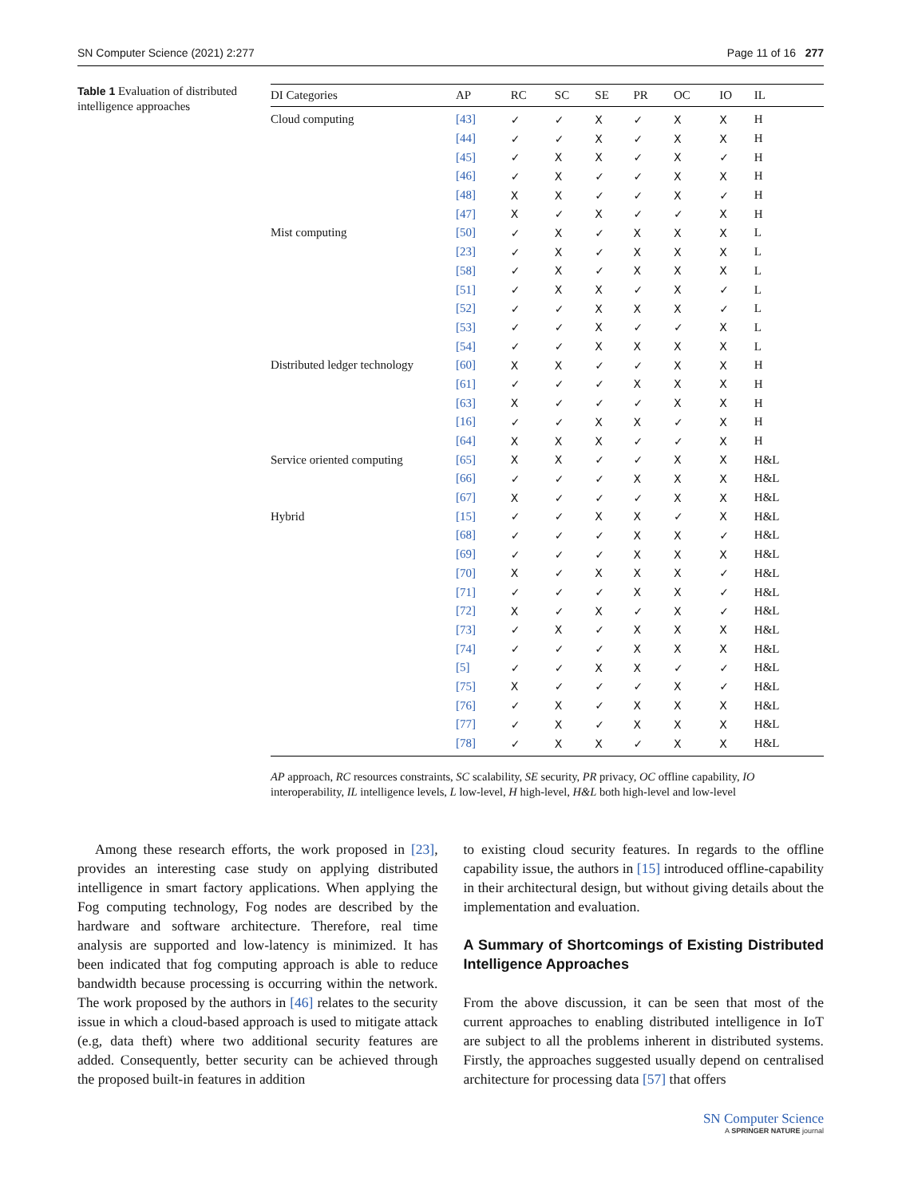SN Computer Science (2021) 2:277 Page 11 of 16 277
Table 1 Evaluation of distributed intelligence approaches
| DI Categories | AP | RC | SC | SE | PR | OC | IO | IL |
| --- | --- | --- | --- | --- | --- | --- | --- | --- |
| Cloud computing | [43] | ✓ | ✓ | X | ✓ | X | X | H |
| | [44] | ✓ | ✓ | X | ✓ | X | X | H |
| | [45] | ✓ | X | X | ✓ | X | ✓ | H |
| | [46] | ✓ | X | ✓ | ✓ | X | X | H |
| | [48] | X | X | ✓ | ✓ | X | ✓ | H |
| | [47] | X | ✓ | X | ✓ | ✓ | X | H |
| Mist computing | [50] | ✓ | X | ✓ | X | X | X | L |
| | [23] | ✓ | X | ✓ | X | X | X | L |
| | [58] | ✓ | X | ✓ | X | X | X | L |
| | [51] | ✓ | X | X | ✓ | X | ✓ | L |
| | [52] | ✓ | ✓ | X | X | X | ✓ | L |
| | [53] | ✓ | ✓ | X | ✓ | ✓ | X | L |
| | [54] | ✓ | ✓ | X | X | X | X | L |
| Distributed ledger technology | [60] | X | X | ✓ | ✓ | X | X | H |
| | [61] | ✓ | ✓ | ✓ | X | X | X | H |
| | [63] | X | ✓ | ✓ | ✓ | X | X | H |
| | [16] | ✓ | ✓ | X | X | ✓ | X | H |
| | [64] | X | X | X | ✓ | ✓ | X | H |
| Service oriented computing | [65] | X | X | ✓ | ✓ | X | X | H&L |
| | [66] | ✓ | ✓ | ✓ | X | X | X | H&L |
| | [67] | X | ✓ | ✓ | ✓ | X | X | H&L |
| Hybrid | [15] | ✓ | ✓ | X | X | ✓ | X | H&L |
| | [68] | ✓ | ✓ | ✓ | X | X | ✓ | H&L |
| | [69] | ✓ | ✓ | ✓ | X | X | X | H&L |
| | [70] | X | ✓ | X | X | X | ✓ | H&L |
| | [71] | ✓ | ✓ | ✓ | X | X | ✓ | H&L |
| | [72] | X | ✓ | X | ✓ | X | ✓ | H&L |
| | [73] | ✓ | X | ✓ | X | X | X | H&L |
| | [74] | ✓ | ✓ | ✓ | X | X | X | H&L |
| | [5] | ✓ | ✓ | X | X | ✓ | ✓ | H&L |
| | [75] | X | ✓ | ✓ | ✓ | X | ✓ | H&L |
| | [76] | ✓ | X | ✓ | X | X | X | H&L |
| | [77] | ✓ | X | ✓ | X | X | X | H&L |
| | [78] | ✓ | X | X | ✓ | X | X | H&L |
AP approach, RC resources constraints, SC scalability, SE security, PR privacy, OC offline capability, IO interoperability, IL intelligence levels, L low-level, H high-level, H&L both high-level and low-level
Among these research efforts, the work proposed in [23], provides an interesting case study on applying distributed intelligence in smart factory applications. When applying the Fog computing technology, Fog nodes are described by the hardware and software architecture. Therefore, real time analysis are supported and low-latency is minimized. It has been indicated that fog computing approach is able to reduce bandwidth because processing is occurring within the network. The work proposed by the authors in [46] relates to the security issue in which a cloud-based approach is used to mitigate attack (e.g, data theft) where two additional security features are added. Consequently, better security can be achieved through the proposed built-in features in addition
to existing cloud security features. In regards to the offline capability issue, the authors in [15] introduced offline-capability in their architectural design, but without giving details about the implementation and evaluation.
A Summary of Shortcomings of Existing Distributed Intelligence Approaches
From the above discussion, it can be seen that most of the current approaches to enabling distributed intelligence in IoT are subject to all the problems inherent in distributed systems. Firstly, the approaches suggested usually depend on centralised architecture for processing data [57] that offers
SN Computer Science
A SPRINGER NATURE journal